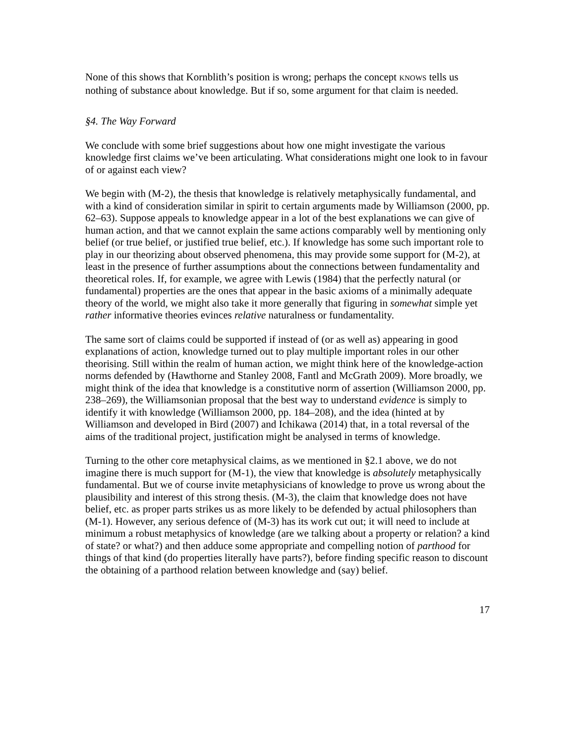None of this shows that Kornblith’s position is wrong; perhaps the concept KNOWS tells us nothing of substance about knowledge. But if so, some argument for that claim is needed.
§4. The Way Forward
We conclude with some brief suggestions about how one might investigate the various knowledge first claims we’ve been articulating. What considerations might one look to in favour of or against each view?
We begin with (M-2), the thesis that knowledge is relatively metaphysically fundamental, and with a kind of consideration similar in spirit to certain arguments made by Williamson (2000, pp. 62–63). Suppose appeals to knowledge appear in a lot of the best explanations we can give of human action, and that we cannot explain the same actions comparably well by mentioning only belief (or true belief, or justified true belief, etc.). If knowledge has some such important role to play in our theorizing about observed phenomena, this may provide some support for (M-2), at least in the presence of further assumptions about the connections between fundamentality and theoretical roles. If, for example, we agree with Lewis (1984) that the perfectly natural (or fundamental) properties are the ones that appear in the basic axioms of a minimally adequate theory of the world, we might also take it more generally that figuring in somewhat simple yet rather informative theories evinces relative naturalness or fundamentality.
The same sort of claims could be supported if instead of (or as well as) appearing in good explanations of action, knowledge turned out to play multiple important roles in our other theorising. Still within the realm of human action, we might think here of the knowledge-action norms defended by (Hawthorne and Stanley 2008, Fantl and McGrath 2009). More broadly, we might think of the idea that knowledge is a constitutive norm of assertion (Williamson 2000, pp. 238–269), the Williamsonian proposal that the best way to understand evidence is simply to identify it with knowledge (Williamson 2000, pp. 184–208), and the idea (hinted at by Williamson and developed in Bird (2007) and Ichikawa (2014) that, in a total reversal of the aims of the traditional project, justification might be analysed in terms of knowledge.
Turning to the other core metaphysical claims, as we mentioned in §2.1 above, we do not imagine there is much support for (M-1), the view that knowledge is absolutely metaphysically fundamental. But we of course invite metaphysicians of knowledge to prove us wrong about the plausibility and interest of this strong thesis. (M-3), the claim that knowledge does not have belief, etc. as proper parts strikes us as more likely to be defended by actual philosophers than (M-1). However, any serious defence of (M-3) has its work cut out; it will need to include at minimum a robust metaphysics of knowledge (are we talking about a property or relation? a kind of state? or what?) and then adduce some appropriate and compelling notion of parthood for things of that kind (do properties literally have parts?), before finding specific reason to discount the obtaining of a parthood relation between knowledge and (say) belief.
17